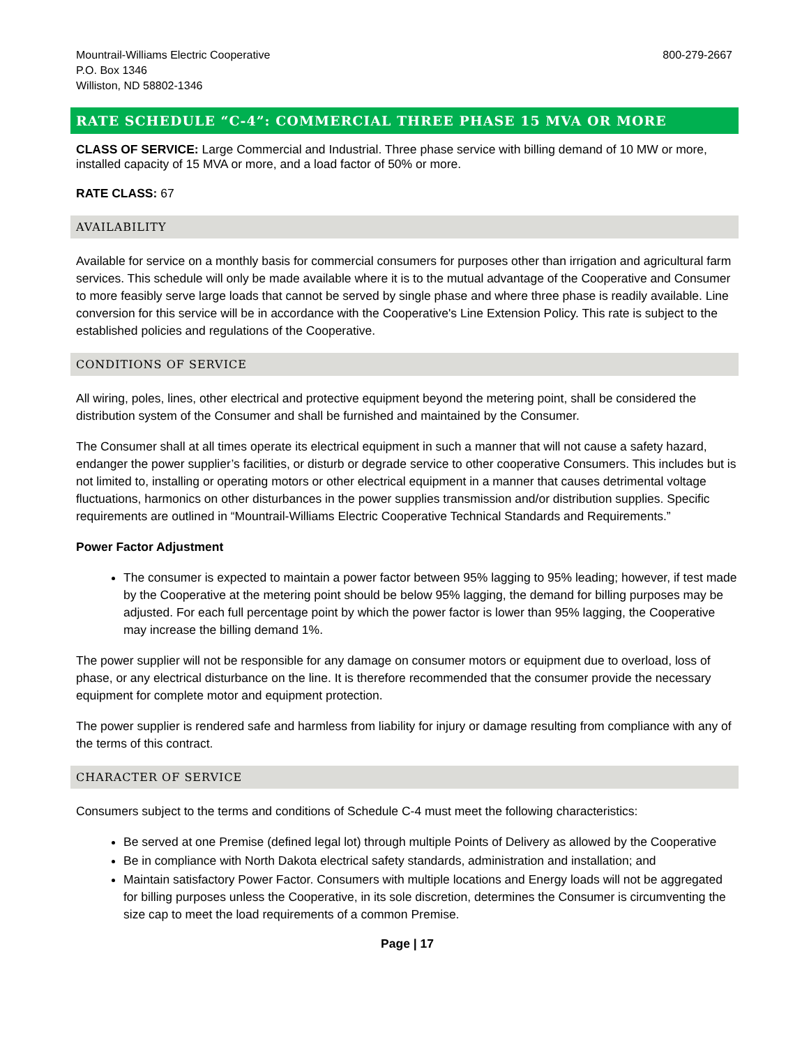Mountrail-Williams Electric Cooperative
P.O. Box 1346
Williston, ND 58802-1346
800-279-2667
RATE SCHEDULE “C-4”: COMMERCIAL THREE PHASE 15 MVA OR MORE
CLASS OF SERVICE: Large Commercial and Industrial. Three phase service with billing demand of 10 MW or more, installed capacity of 15 MVA or more, and a load factor of 50% or more.
RATE CLASS: 67
AVAILABILITY
Available for service on a monthly basis for commercial consumers for purposes other than irrigation and agricultural farm services. This schedule will only be made available where it is to the mutual advantage of the Cooperative and Consumer to more feasibly serve large loads that cannot be served by single phase and where three phase is readily available. Line conversion for this service will be in accordance with the Cooperative's Line Extension Policy. This rate is subject to the established policies and regulations of the Cooperative.
CONDITIONS OF SERVICE
All wiring, poles, lines, other electrical and protective equipment beyond the metering point, shall be considered the distribution system of the Consumer and shall be furnished and maintained by the Consumer.
The Consumer shall at all times operate its electrical equipment in such a manner that will not cause a safety hazard, endanger the power supplier’s facilities, or disturb or degrade service to other cooperative Consumers. This includes but is not limited to, installing or operating motors or other electrical equipment in a manner that causes detrimental voltage fluctuations, harmonics on other disturbances in the power supplies transmission and/or distribution supplies. Specific requirements are outlined in “Mountrail-Williams Electric Cooperative Technical Standards and Requirements.”
Power Factor Adjustment
The consumer is expected to maintain a power factor between 95% lagging to 95% leading; however, if test made by the Cooperative at the metering point should be below 95% lagging, the demand for billing purposes may be adjusted. For each full percentage point by which the power factor is lower than 95% lagging, the Cooperative may increase the billing demand 1%.
The power supplier will not be responsible for any damage on consumer motors or equipment due to overload, loss of phase, or any electrical disturbance on the line. It is therefore recommended that the consumer provide the necessary equipment for complete motor and equipment protection.
The power supplier is rendered safe and harmless from liability for injury or damage resulting from compliance with any of the terms of this contract.
CHARACTER OF SERVICE
Consumers subject to the terms and conditions of Schedule C-4 must meet the following characteristics:
Be served at one Premise (defined legal lot) through multiple Points of Delivery as allowed by the Cooperative
Be in compliance with North Dakota electrical safety standards, administration and installation; and
Maintain satisfactory Power Factor. Consumers with multiple locations and Energy loads will not be aggregated for billing purposes unless the Cooperative, in its sole discretion, determines the Consumer is circumventing the size cap to meet the load requirements of a common Premise.
Page | 17